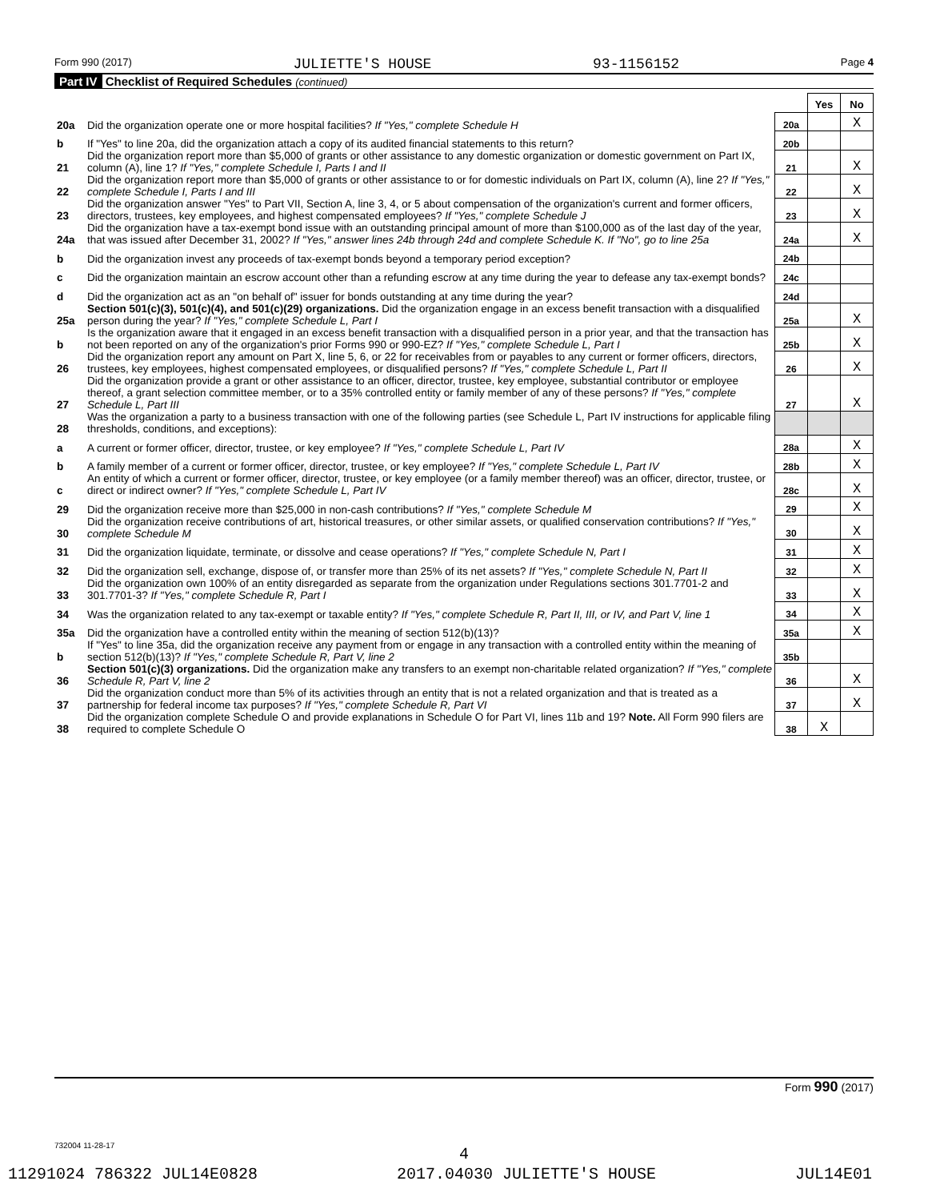Form 990 (2017) JULIETTE'S HOUSE 93-1156152 Page 4
Part IV Checklist of Required Schedules (continued)
| | | | Yes | No |
| 20a | Did the organization operate one or more hospital facilities? If "Yes," complete Schedule H | 20a | | X |
| b | If "Yes" to line 20a, did the organization attach a copy of its audited financial statements to this return? | 20b | | |
| 21 | Did the organization report more than $5,000 of grants or other assistance to any domestic organization or domestic government on Part IX, column (A), line 1? If "Yes," complete Schedule I, Parts I and II | 21 | | X |
| 22 | Did the organization report more than $5,000 of grants or other assistance to or for domestic individuals on Part IX, column (A), line 2? If "Yes," complete Schedule I, Parts I and III | 22 | | X |
| 23 | Did the organization answer "Yes" to Part VII, Section A, line 3, 4, or 5 about compensation of the organization's current and former officers, directors, trustees, key employees, and highest compensated employees? If "Yes," complete Schedule J | 23 | | X |
| 24a | Did the organization have a tax-exempt bond issue with an outstanding principal amount of more than $100,000 as of the last day of the year, that was issued after December 31, 2002? If "Yes," answer lines 24b through 24d and complete Schedule K. If "No", go to line 25a | 24a | | X |
| b | Did the organization invest any proceeds of tax-exempt bonds beyond a temporary period exception? | 24b | | |
| c | Did the organization maintain an escrow account other than a refunding escrow at any time during the year to defease any tax-exempt bonds? | 24c | | |
| d | Did the organization act as an "on behalf of" issuer for bonds outstanding at any time during the year? | 24d | | |
| 25a | Section 501(c)(3), 501(c)(4), and 501(c)(29) organizations. Did the organization engage in an excess benefit transaction with a disqualified person during the year? If "Yes," complete Schedule L, Part I | 25a | | X |
| b | Is the organization aware that it engaged in an excess benefit transaction with a disqualified person in a prior year, and that the transaction has not been reported on any of the organization's prior Forms 990 or 990-EZ? If "Yes," complete Schedule L, Part I | 25b | | X |
| 26 | Did the organization report any amount on Part X, line 5, 6, or 22 for receivables from or payables to any current or former officers, directors, trustees, key employees, highest compensated employees, or disqualified persons? If "Yes," complete Schedule L, Part II | 26 | | X |
| 27 | Did the organization provide a grant or other assistance to an officer, director, trustee, key employee, substantial contributor or employee thereof, a grant selection committee member, or to a 35% controlled entity or family member of any of these persons? If "Yes," complete Schedule L, Part III | 27 | | X |
| 28 | Was the organization a party to a business transaction with one of the following parties (see Schedule L, Part IV instructions for applicable filing thresholds, conditions, and exceptions): | | | |
| a | A current or former officer, director, trustee, or key employee? If "Yes," complete Schedule L, Part IV | 28a | | X |
| b | A family member of a current or former officer, director, trustee, or key employee? If "Yes," complete Schedule L, Part IV | 28b | | X |
| c | An entity of which a current or former officer, director, trustee, or key employee (or a family member thereof) was an officer, director, trustee, or direct or indirect owner? If "Yes," complete Schedule L, Part IV | 28c | | X |
| 29 | Did the organization receive more than $25,000 in non-cash contributions? If "Yes," complete Schedule M | 29 | | X |
| 30 | Did the organization receive contributions of art, historical treasures, or other similar assets, or qualified conservation contributions? If "Yes," complete Schedule M | 30 | | X |
| 31 | Did the organization liquidate, terminate, or dissolve and cease operations? If "Yes," complete Schedule N, Part I | 31 | | X |
| 32 | Did the organization sell, exchange, dispose of, or transfer more than 25% of its net assets? If "Yes," complete Schedule N, Part II | 32 | | X |
| 33 | Did the organization own 100% of an entity disregarded as separate from the organization under Regulations sections 301.7701-2 and 301.7701-3? If "Yes," complete Schedule R, Part I | 33 | | X |
| 34 | Was the organization related to any tax-exempt or taxable entity? If "Yes," complete Schedule R, Part II, III, or IV, and Part V, line 1 | 34 | | X |
| 35a | Did the organization have a controlled entity within the meaning of section 512(b)(13)? | 35a | | X |
| b | If "Yes" to line 35a, did the organization receive any payment from or engage in any transaction with a controlled entity within the meaning of section 512(b)(13)? If "Yes," complete Schedule R, Part V, line 2 | 35b | | |
| 36 | Section 501(c)(3) organizations. Did the organization make any transfers to an exempt non-charitable related organization? If "Yes," complete Schedule R, Part V, line 2 | 36 | | X |
| 37 | Did the organization conduct more than 5% of its activities through an entity that is not a related organization and that is treated as a partnership for federal income tax purposes? If "Yes," complete Schedule R, Part VI | 37 | | X |
| 38 | Did the organization complete Schedule O and provide explanations in Schedule O for Part VI, lines 11b and 19? Note. All Form 990 filers are required to complete Schedule O | 38 | X | |
Form 990 (2017)
732004 11-28-17
4
11291024 786322 JUL14E0828 2017.04030 JULIETTE'S HOUSE JUL14E01